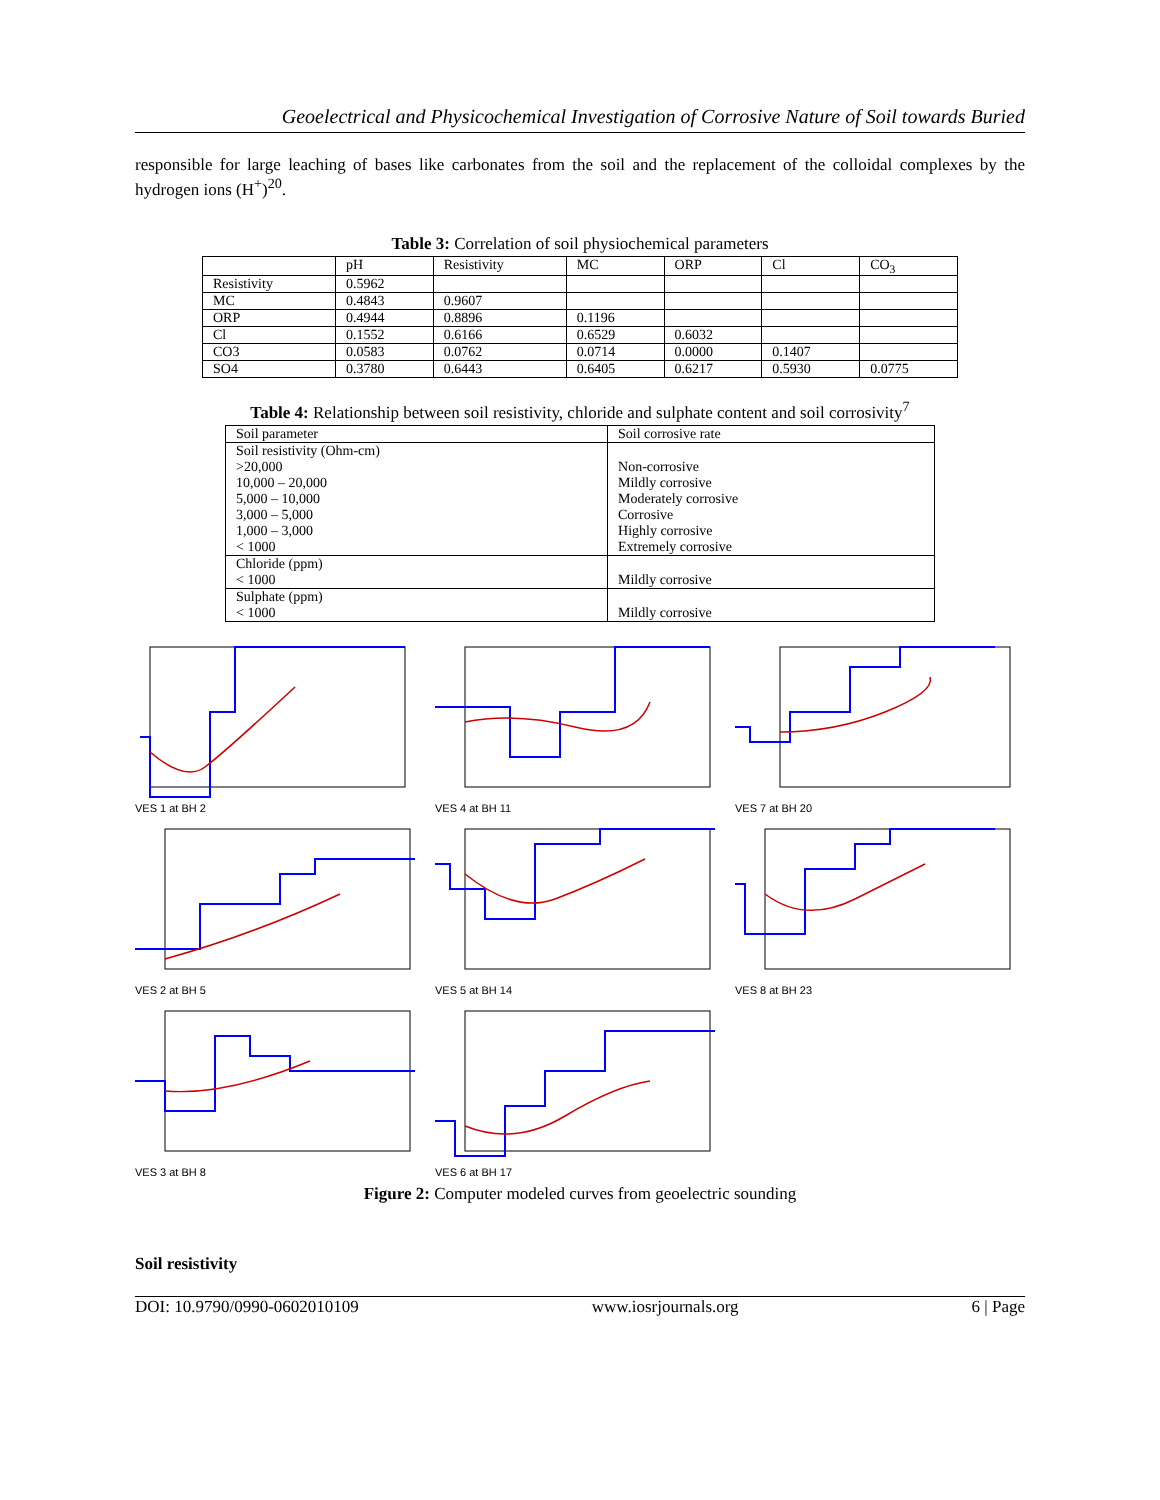Geoelectrical and Physicochemical Investigation of Corrosive Nature of Soil towards Buried
responsible for large leaching of bases like carbonates from the soil and the replacement of the colloidal complexes by the hydrogen ions (H<sup>+</sup>)<sup>20</sup>.
Table 3: Correlation of soil physiochemical parameters
| | pH | Resistivity | MC | ORP | Cl | CO<sub>3</sub> |
| --- | --- | --- | --- | --- | --- | --- |
| Resistivity | 0.5962 | | | | | |
| MC | 0.4843 | 0.9607 | | | | |
| ORP | 0.4944 | 0.8896 | 0.1196 | | | |
| Cl | 0.1552 | 0.6166 | 0.6529 | 0.6032 | | |
| CO3 | 0.0583 | 0.0762 | 0.0714 | 0.0000 | 0.1407 | |
| SO4 | 0.3780 | 0.6443 | 0.6405 | 0.6217 | 0.5930 | 0.0775 |
Table 4: Relationship between soil resistivity, chloride and sulphate content and soil corrosivity<sup>7</sup>
| Soil parameter | Soil corrosive rate |
| Soil resistivity (Ohm-cm) | |
| >20,000 | Non-corrosive |
| 10,000 – 20,000 | Mildly corrosive |
| 5,000 – 10,000 | Moderately corrosive |
| 3,000 – 5,000 | Corrosive |
| 1,000 – 3,000 | Highly corrosive |
| < 1000 | Extremely corrosive |
| Chloride (ppm) | |
| < 1000 | Mildly corrosive |
| Sulphate (ppm) | |
| < 1000 | Mildly corrosive |
VES 1 at BH 2
VES 4 at BH 11
VES 7 at BH 20
VES 2 at BH 5
VES 5 at BH 14
VES 8 at BH 23
VES 3 at BH 8
VES 6 at BH 17
Figure 2: Computer modeled curves from geoelectric sounding
Soil resistivity
DOI: 10.9790/0990-0602010109 www.iosrjournals.org 6 | Page